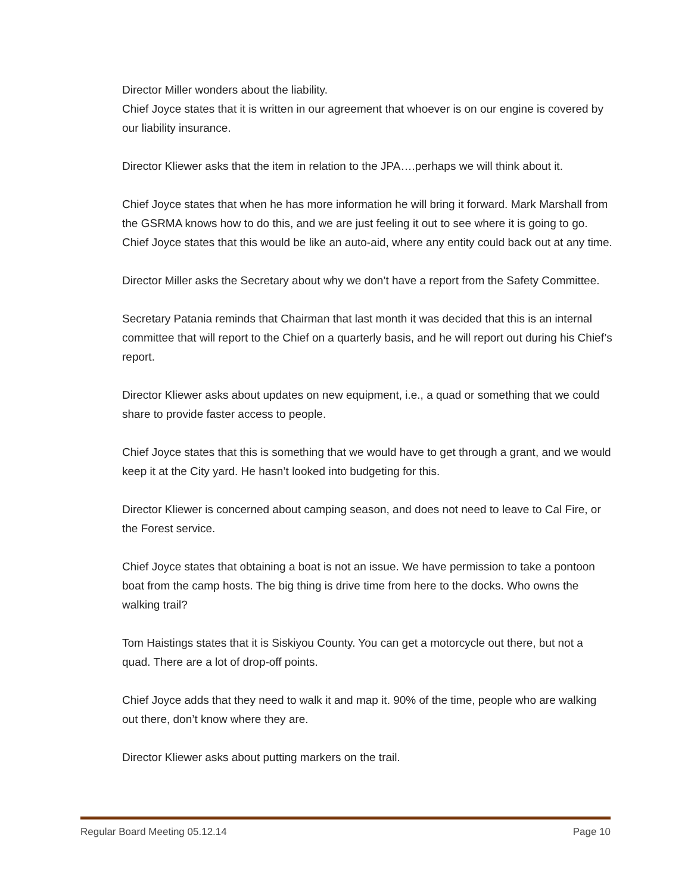Director Miller wonders about the liability.
Chief Joyce states that it is written in our agreement that whoever is on our engine is covered by our liability insurance.
Director Kliewer asks that the item in relation to the JPA….perhaps we will think about it.
Chief Joyce states that when he has more information he will bring it forward. Mark Marshall from the GSRMA knows how to do this, and we are just feeling it out to see where it is going to go. Chief Joyce states that this would be like an auto-aid, where any entity could back out at any time.
Director Miller asks the Secretary about why we don’t have a report from the Safety Committee.
Secretary Patania reminds that Chairman that last month it was decided that this is an internal committee that will report to the Chief on a quarterly basis, and he will report out during his Chief’s report.
Director Kliewer asks about updates on new equipment, i.e., a quad or something that we could share to provide faster access to people.
Chief Joyce states that this is something that we would have to get through a grant, and we would keep it at the City yard. He hasn’t looked into budgeting for this.
Director Kliewer is concerned about camping season, and does not need to leave to Cal Fire, or the Forest service.
Chief Joyce states that obtaining a boat is not an issue. We have permission to take a pontoon boat from the camp hosts. The big thing is drive time from here to the docks. Who owns the walking trail?
Tom Haistings states that it is Siskiyou County. You can get a motorcycle out there, but not a quad. There are a lot of drop-off points.
Chief Joyce adds that they need to walk it and map it. 90% of the time, people who are walking out there, don’t know where they are.
Director Kliewer asks about putting markers on the trail.
Regular Board Meeting 05.12.14 Page 10